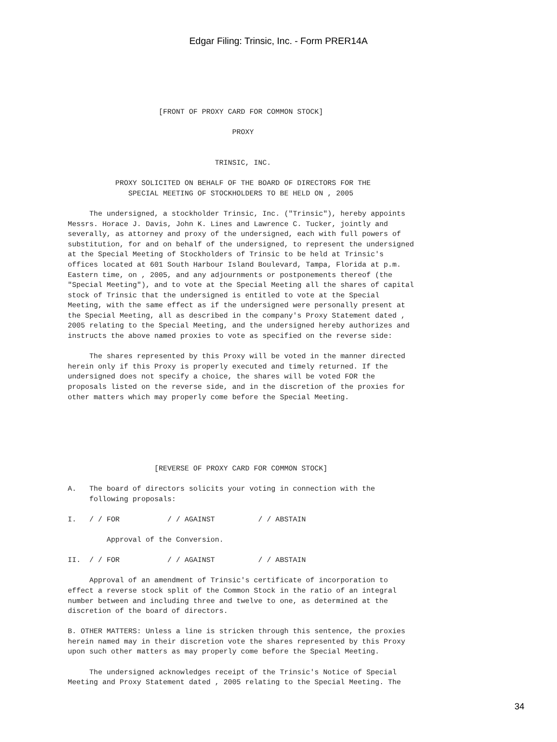Edgar Filing: Trinsic, Inc. - Form PRER14A
                     [FRONT OF PROXY CARD FOR COMMON STOCK]

                                      PROXY


                                  TRINSIC, INC.

           PROXY SOLICITED ON BEHALF OF THE BOARD OF DIRECTORS FOR THE
              SPECIAL MEETING OF STOCKHOLDERS TO BE HELD ON , 2005

     The undersigned, a stockholder Trinsic, Inc. ("Trinsic"), hereby appoints
Messrs. Horace J. Davis, John K. Lines and Lawrence C. Tucker, jointly and
severally, as attorney and proxy of the undersigned, each with full powers of
substitution, for and on behalf of the undersigned, to represent the undersigned
at the Special Meeting of Stockholders of Trinsic to be held at Trinsic's
offices located at 601 South Harbour Island Boulevard, Tampa, Florida at p.m.
Eastern time, on , 2005, and any adjournments or postponements thereof (the
"Special Meeting"), and to vote at the Special Meeting all the shares of capital
stock of Trinsic that the undersigned is entitled to vote at the Special
Meeting, with the same effect as if the undersigned were personally present at
the Special Meeting, all as described in the company's Proxy Statement dated ,
2005 relating to the Special Meeting, and the undersigned hereby authorizes and
instructs the above named proxies to vote as specified on the reverse side:

     The shares represented by this Proxy will be voted in the manner directed
herein only if this Proxy is properly executed and timely returned. If the
undersigned does not specify a choice, the shares will be voted FOR the
proposals listed on the reverse side, and in the discretion of the proxies for
other matters which may properly come before the Special Meeting.






                    [REVERSE OF PROXY CARD FOR COMMON STOCK]

A.   The board of directors solicits your voting in connection with the
     following proposals:

I.   / / FOR           / / AGAINST          / / ABSTAIN

         Approval of the Conversion.

II.  / / FOR           / / AGAINST          / / ABSTAIN

     Approval of an amendment of Trinsic's certificate of incorporation to
effect a reverse stock split of the Common Stock in the ratio of an integral
number between and including three and twelve to one, as determined at the
discretion of the board of directors.

B. OTHER MATTERS: Unless a line is stricken through this sentence, the proxies
herein named may in their discretion vote the shares represented by this Proxy
upon such other matters as may properly come before the Special Meeting.

     The undersigned acknowledges receipt of the Trinsic's Notice of Special
Meeting and Proxy Statement dated , 2005 relating to the Special Meeting. The
34